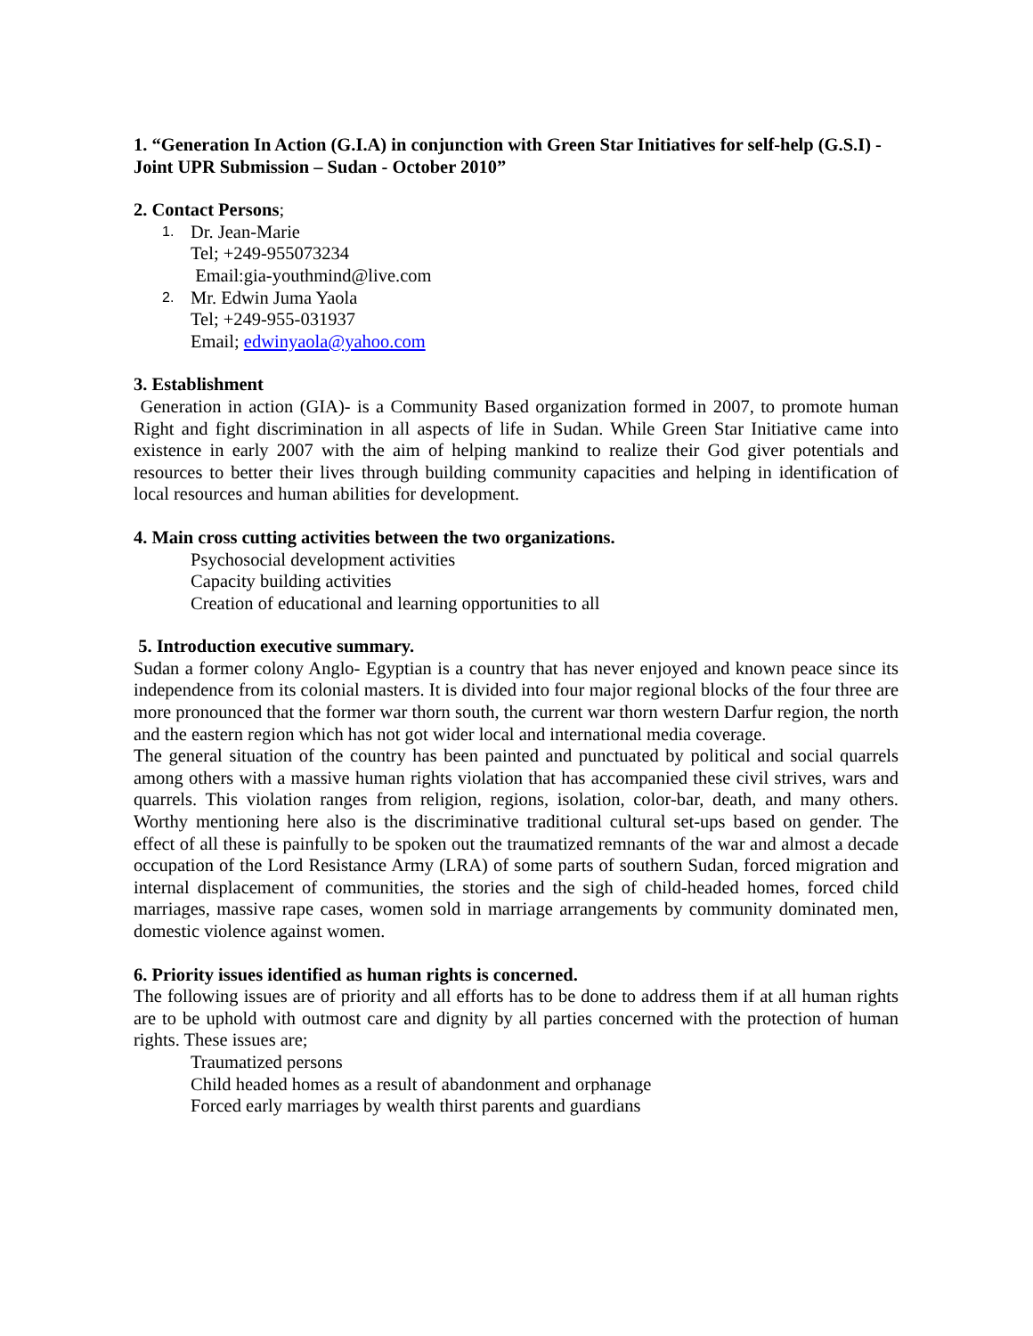1. “Generation In Action (G.I.A) in conjunction with Green Star Initiatives for self-help (G.S.I) - Joint UPR Submission – Sudan - October 2010”
2. Contact Persons;
1.
Dr. Jean-Marie
Tel; +249-955073234
Email:gia-youthmind@live.com
2.
Mr. Edwin Juma Yaola
Tel; +249-955-031937
Email; edwinyaola@yahoo.com
3. Establishment
Generation in action (GIA)- is a Community Based organization formed in 2007, to promote human Right and fight discrimination in all aspects of life in Sudan. While Green Star Initiative came into existence in early 2007 with the aim of helping mankind to realize their God giver potentials and resources to better their lives through building community capacities and helping in identification of local resources and human abilities for development.
4. Main cross cutting activities between the two organizations.
Psychosocial development activities
Capacity building activities
Creation of educational and learning opportunities to all
5. Introduction executive summary.
Sudan a former colony Anglo- Egyptian is a country that has never enjoyed and known peace since its independence from its colonial masters. It is divided into four major regional blocks of the four three are more pronounced that the former war thorn south, the current war thorn western Darfur region, the north and the eastern region which has not got wider local and international media coverage.
The general situation of the country has been painted and punctuated by political and social quarrels among others with a massive human rights violation that has accompanied these civil strives, wars and quarrels. This violation ranges from religion, regions, isolation, color-bar, death, and many others. Worthy mentioning here also is the discriminative traditional cultural set-ups based on gender. The effect of all these is painfully to be spoken out the traumatized remnants of the war and almost a decade occupation of the Lord Resistance Army (LRA) of some parts of southern Sudan, forced migration and internal displacement of communities, the stories and the sigh of child-headed homes, forced child marriages, massive rape cases, women sold in marriage arrangements by community dominated men, domestic violence against women.
6. Priority issues identified as human rights is concerned.
The following issues are of priority and all efforts has to be done to address them if at all human rights are to be uphold with outmost care and dignity by all parties concerned with the protection of human rights. These issues are;
Traumatized persons
Child headed homes as a result of abandonment and orphanage
Forced early marriages by wealth thirst parents and guardians